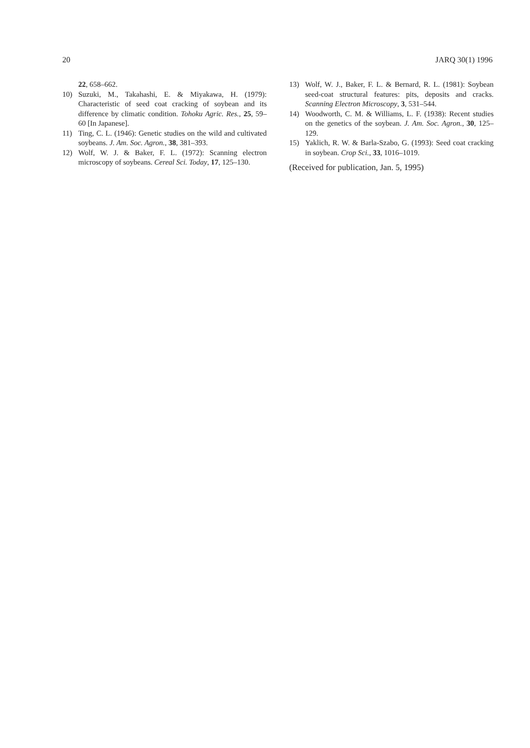20 JARQ 30(1) 1996
22, 658–662.
10) Suzuki, M., Takahashi, E. & Miyakawa, H. (1979): Characteristic of seed coat cracking of soybean and its difference by climatic condition. Tohoku Agric. Res., 25, 59–60 [In Japanese].
11) Ting, C. L. (1946): Genetic studies on the wild and cultivated soybeans. J. Am. Soc. Agron., 38, 381–393.
12) Wolf, W. J. & Baker, F. L. (1972): Scanning electron microscopy of soybeans. Cereal Sci. Today, 17, 125–130.
13) Wolf, W. J., Baker, F. L. & Bernard, R. L. (1981): Soybean seed-coat structural features: pits, deposits and cracks. Scanning Electron Microscopy, 3, 531–544.
14) Woodworth, C. M. & Williams, L. F. (1938): Recent studies on the genetics of the soybean. J. Am. Soc. Agron., 30, 125–129.
15) Yaklich, R. W. & Barla-Szabo, G. (1993): Seed coat cracking in soybean. Crop Sci., 33, 1016–1019.
(Received for publication, Jan. 5, 1995)